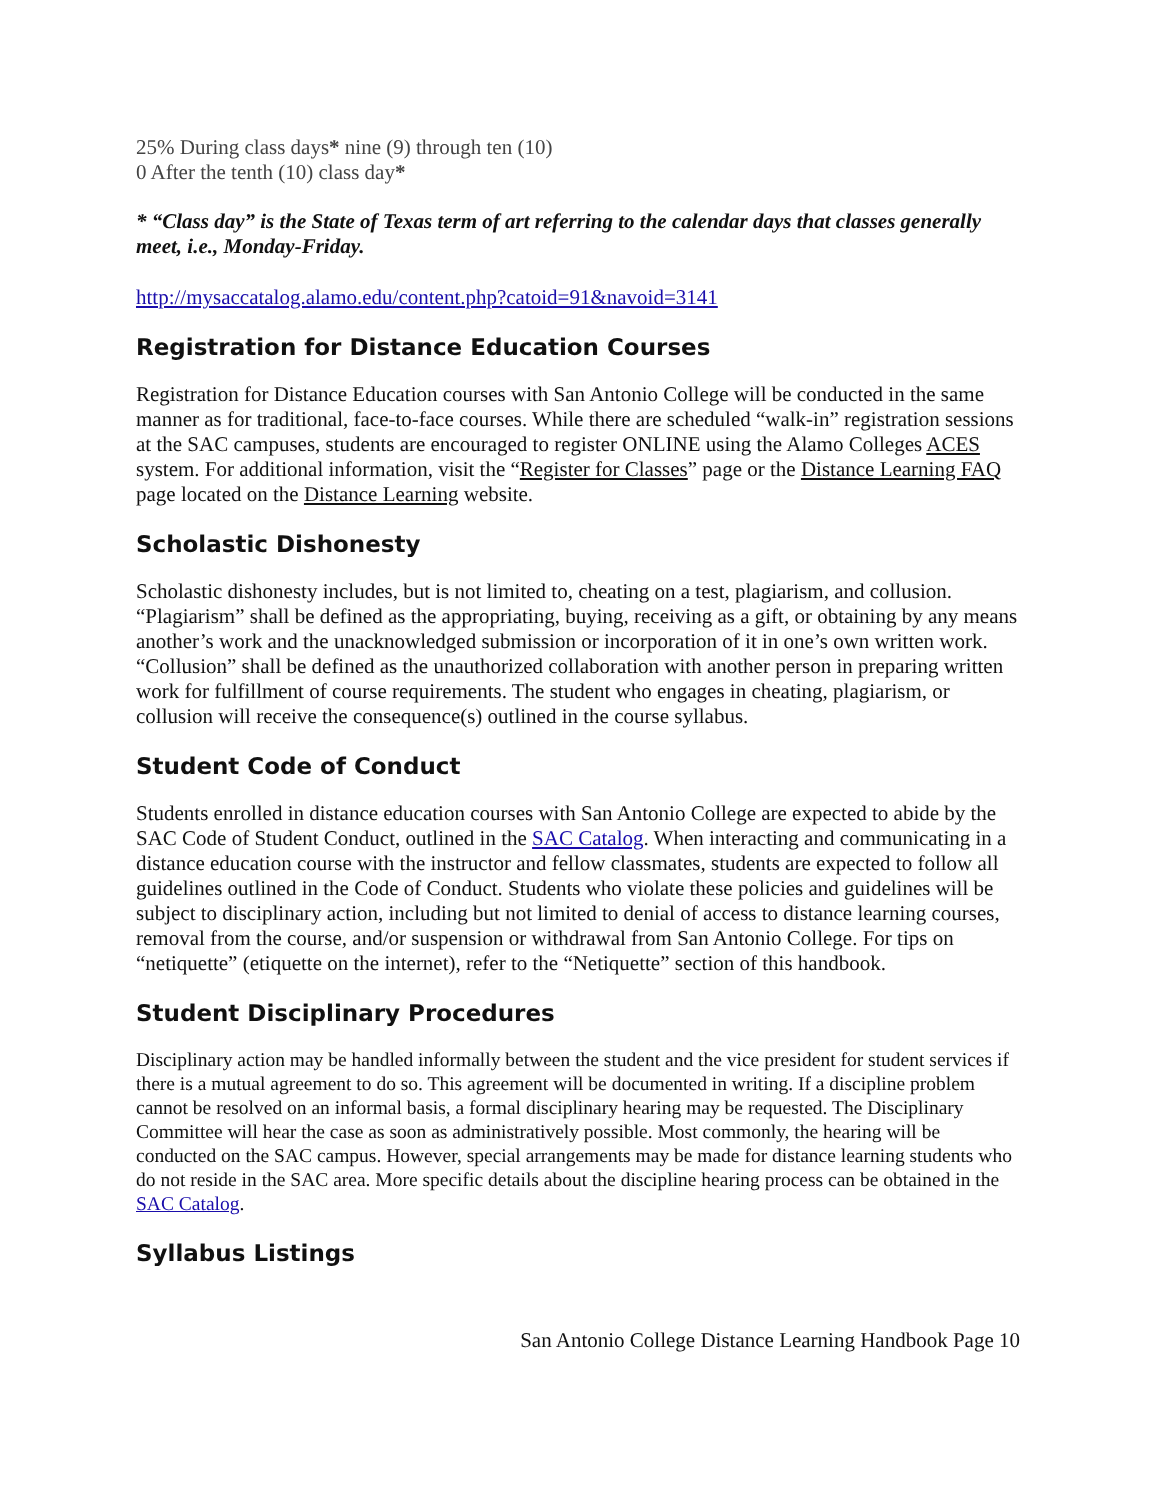25% During class days* nine (9) through ten (10)
0 After the tenth (10) class day*
* “Class day” is the State of Texas term of art referring to the calendar days that classes generally meet, i.e., Monday-Friday.
http://mysaccatalog.alamo.edu/content.php?catoid=91&navoid=3141
Registration for Distance Education Courses
Registration for Distance Education courses with San Antonio College will be conducted in the same manner as for traditional, face-to-face courses. While there are scheduled “walk-in” registration sessions at the SAC campuses, students are encouraged to register ONLINE using the Alamo Colleges ACES system. For additional information, visit the “Register for Classes” page or the Distance Learning FAQ page located on the Distance Learning website.
Scholastic Dishonesty
Scholastic dishonesty includes, but is not limited to, cheating on a test, plagiarism, and collusion. “Plagiarism” shall be defined as the appropriating, buying, receiving as a gift, or obtaining by any means another’s work and the unacknowledged submission or incorporation of it in one’s own written work. “Collusion” shall be defined as the unauthorized collaboration with another person in preparing written work for fulfillment of course requirements. The student who engages in cheating, plagiarism, or collusion will receive the consequence(s) outlined in the course syllabus.
Student Code of Conduct
Students enrolled in distance education courses with San Antonio College are expected to abide by the SAC Code of Student Conduct, outlined in the SAC Catalog. When interacting and communicating in a distance education course with the instructor and fellow classmates, students are expected to follow all guidelines outlined in the Code of Conduct. Students who violate these policies and guidelines will be subject to disciplinary action, including but not limited to denial of access to distance learning courses, removal from the course, and/or suspension or withdrawal from San Antonio College. For tips on “netiquette” (etiquette on the internet), refer to the “Netiquette” section of this handbook.
Student Disciplinary Procedures
Disciplinary action may be handled informally between the student and the vice president for student services if there is a mutual agreement to do so. This agreement will be documented in writing. If a discipline problem cannot be resolved on an informal basis, a formal disciplinary hearing may be requested. The Disciplinary Committee will hear the case as soon as administratively possible. Most commonly, the hearing will be conducted on the SAC campus. However, special arrangements may be made for distance learning students who do not reside in the SAC area. More specific details about the discipline hearing process can be obtained in the SAC Catalog.
Syllabus Listings
San Antonio College Distance Learning Handbook Page 10